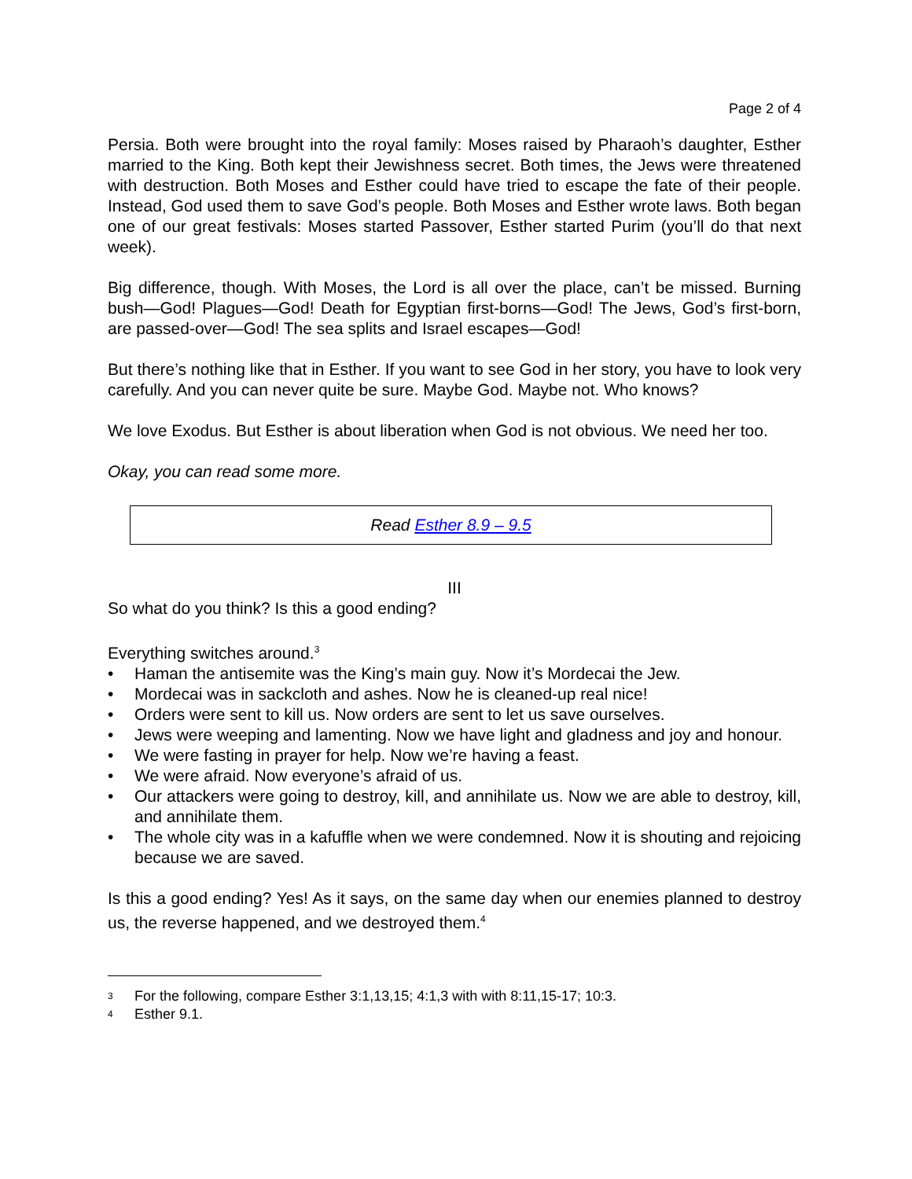Page 2 of 4
Persia. Both were brought into the royal family: Moses raised by Pharaoh’s daughter, Esther married to the King. Both kept their Jewishness secret. Both times, the Jews were threatened with destruction. Both Moses and Esther could have tried to escape the fate of their people. Instead, God used them to save God’s people. Both Moses and Esther wrote laws. Both began one of our great festivals: Moses started Passover, Esther started Purim (you’ll do that next week).
Big difference, though. With Moses, the Lord is all over the place, can’t be missed. Burning bush—God! Plagues—God! Death for Egyptian first-borns—God! The Jews, God’s first-born, are passed-over—God! The sea splits and Israel escapes—God!
But there’s nothing like that in Esther. If you want to see God in her story, you have to look very carefully. And you can never quite be sure. Maybe God. Maybe not. Who knows?
We love Exodus. But Esther is about liberation when God is not obvious. We need her too.
Okay, you can read some more.
Read Esther 8.9 – 9.5
III
So what do you think? Is this a good ending?
Everything switches around.<sup>3</sup>
• Haman the antisemite was the King’s main guy. Now it’s Mordecai the Jew.
• Mordecai was in sackcloth and ashes. Now he is cleaned-up real nice!
• Orders were sent to kill us. Now orders are sent to let us save ourselves.
• Jews were weeping and lamenting. Now we have light and gladness and joy and honour.
• We were fasting in prayer for help. Now we’re having a feast.
• We were afraid. Now everyone’s afraid of us.
• Our attackers were going to destroy, kill, and annihilate us. Now we are able to destroy, kill, and annihilate them.
• The whole city was in a kafuffle when we were condemned. Now it is shouting and rejoicing because we are saved.
Is this a good ending? Yes! As it says, on the same day when our enemies planned to destroy us, the reverse happened, and we destroyed them.<sup>4</sup>
3 For the following, compare Esther 3:1,13,15; 4:1,3 with with 8:11,15-17; 10:3.
4 Esther 9.1.